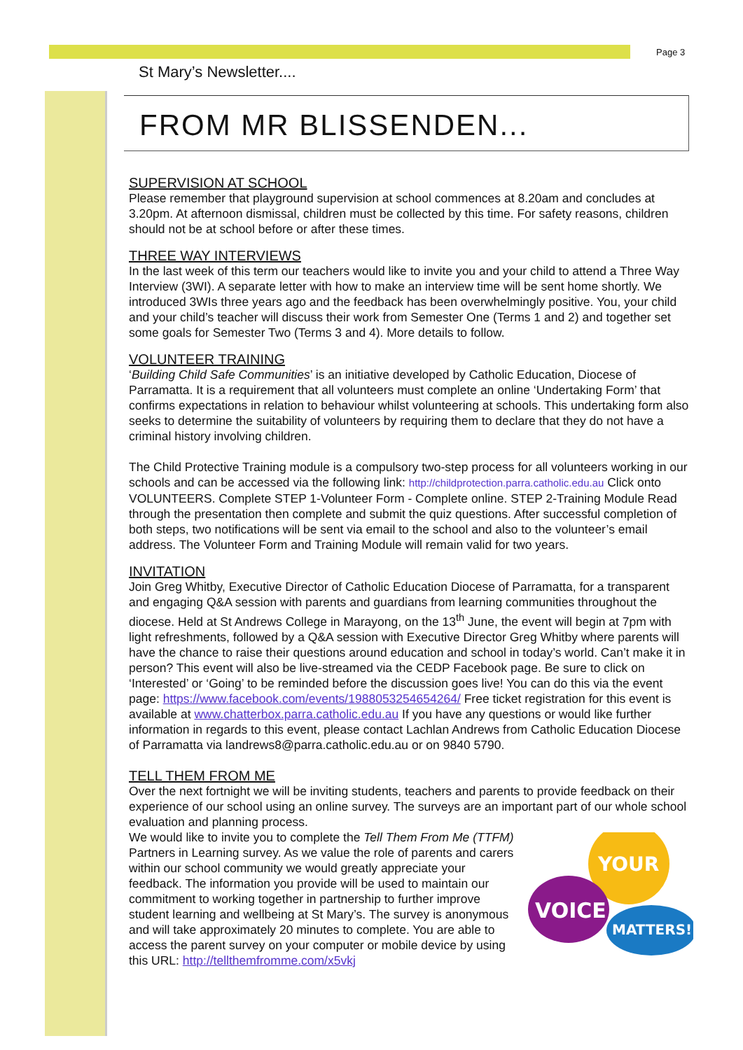Page 3
St Mary’s Newsletter....
FROM MR BLISSENDEN...
SUPERVISION AT SCHOOL
Please remember that playground supervision at school commences at 8.20am and concludes at 3.20pm. At afternoon dismissal, children must be collected by this time. For safety reasons, children should not be at school before or after these times.
THREE WAY INTERVIEWS
In the last week of this term our teachers would like to invite you and your child to attend a Three Way Interview (3WI). A separate letter with how to make an interview time will be sent home shortly. We introduced 3WIs three years ago and the feedback has been overwhelmingly positive. You, your child and your child’s teacher will discuss their work from Semester One (Terms 1 and 2) and together set some goals for Semester Two (Terms 3 and 4). More details to follow.
VOLUNTEER TRAINING
‘Building Child Safe Communities’ is an initiative developed by Catholic Education, Diocese of Parramatta. It is a requirement that all volunteers must complete an online ‘Undertaking Form’ that confirms expectations in relation to behaviour whilst volunteering at schools. This undertaking form also seeks to determine the suitability of volunteers by requiring them to declare that they do not have a criminal history involving children.
The Child Protective Training module is a compulsory two-step process for all volunteers working in our schools and can be accessed via the following link: http://childprotection.parra.catholic.edu.au Click onto VOLUNTEERS. Complete STEP 1-Volunteer Form - Complete online. STEP 2-Training Module Read through the presentation then complete and submit the quiz questions. After successful completion of both steps, two notifications will be sent via email to the school and also to the volunteer’s email address. The Volunteer Form and Training Module will remain valid for two years.
INVITATION
Join Greg Whitby, Executive Director of Catholic Education Diocese of Parramatta, for a transparent and engaging Q&A session with parents and guardians from learning communities throughout the diocese. Held at St Andrews College in Marayong, on the 13<sup>th</sup> June, the event will begin at 7pm with light refreshments, followed by a Q&A session with Executive Director Greg Whitby where parents will have the chance to raise their questions around education and school in today’s world. Can’t make it in person? This event will also be live-streamed via the CEDP Facebook page. Be sure to click on ‘Interested’ or ‘Going’ to be reminded before the discussion goes live! You can do this via the event page: https://www.facebook.com/events/1988053254654264/ Free ticket registration for this event is available at www.chatterbox.parra.catholic.edu.au If you have any questions or would like further information in regards to this event, please contact Lachlan Andrews from Catholic Education Diocese of Parramatta via landrews8@parra.catholic.edu.au or on 9840 5790.
TELL THEM FROM ME
Over the next fortnight we will be inviting students, teachers and parents to provide feedback on their experience of our school using an online survey. The surveys are an important part of our whole school evaluation and planning process.
YOUR
VOICE
MATTERS!
We would like to invite you to complete the Tell Them From Me (TTFM) Partners in Learning survey. As we value the role of parents and carers within our school community we would greatly appreciate your feedback. The information you provide will be used to maintain our commitment to working together in partnership to further improve student learning and wellbeing at St Mary’s. The survey is anonymous and will take approximately 20 minutes to complete. You are able to access the parent survey on your computer or mobile device by using this URL: http://tellthemfromme.com/x5vkj